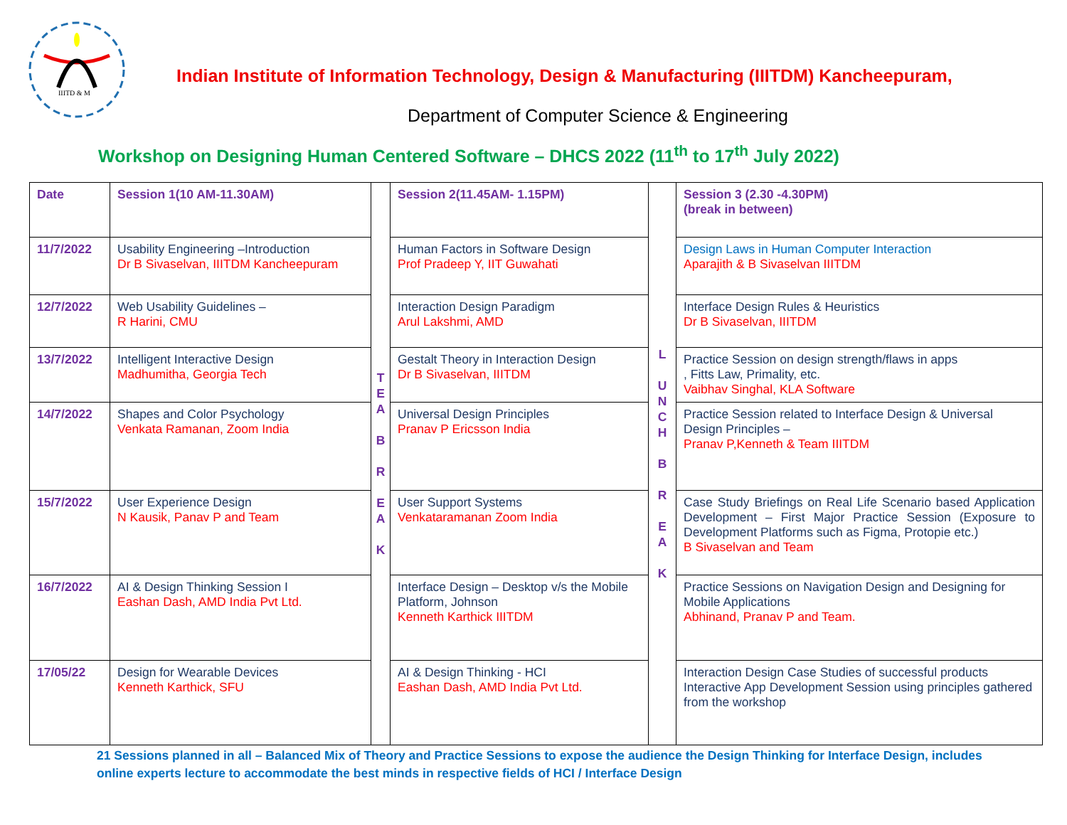IIITD & M
Indian Institute of Information Technology, Design & Manufacturing (IIITDM) Kancheepuram,
Department of Computer Science & Engineering
Workshop on Designing Human Centered Software – DHCS 2022 (11<sup>th</sup> to 17<sup>th</sup> July 2022)
| Date | Session 1(10 AM-11.30AM) | T E A B R E A K | Session 2(11.45AM- 1.15PM) | L U N C H B R E A K | Session 3 (2.30 -4.30PM) (break in between) |
| --- | --- | --- | --- | --- | --- |
| 11/7/2022 | Usability Engineering –Introduction Dr B Sivaselvan, IIITDM Kancheepuram | | Human Factors in Software Design Prof Pradeep Y, IIT Guwahati | | Design Laws in Human Computer Interaction Aparajith & B Sivaselvan IIITDM |
| 12/7/2022 | Web Usability Guidelines – R Harini, CMU | | Interaction Design Paradigm Arul Lakshmi, AMD | | Interface Design Rules & Heuristics Dr B Sivaselvan, IIITDM |
| 13/7/2022 | Intelligent Interactive Design Madhumitha, Georgia Tech | | Gestalt Theory in Interaction Design Dr B Sivaselvan, IIITDM | | Practice Session on design strength/flaws in apps , Fitts Law, Primality, etc. Vaibhav Singhal, KLA Software |
| 14/7/2022 | Shapes and Color Psychology Venkata Ramanan, Zoom India | | Universal Design Principles Pranav P Ericsson India | | Practice Session related to Interface Design & Universal Design Principles – Pranav P,Kenneth & Team IIITDM |
| 15/7/2022 | User Experience Design N Kausik, Panav P and Team | | User Support Systems Venkataramanan Zoom India | | Case Study Briefings on Real Life Scenario based Application Development – First Major Practice Session (Exposure to Development Platforms such as Figma, Protopie etc.) B Sivaselvan and Team |
| 16/7/2022 | AI & Design Thinking Session I Eashan Dash, AMD India Pvt Ltd. | | Interface Design – Desktop v/s the Mobile Platform, Johnson Kenneth Karthick IIITDM | | Practice Sessions on Navigation Design and Designing for Mobile Applications Abhinand, Pranav P and Team. |
| 17/05/22 | Design for Wearable Devices Kenneth Karthick, SFU | | AI & Design Thinking - HCI Eashan Dash, AMD India Pvt Ltd. | | Interaction Design Case Studies of successful products Interactive App Development Session using principles gathered from the workshop |
21 Sessions planned in all – Balanced Mix of Theory and Practice Sessions to expose the audience the Design Thinking for Interface Design, includes online experts lecture to accommodate the best minds in respective fields of HCI / Interface Design